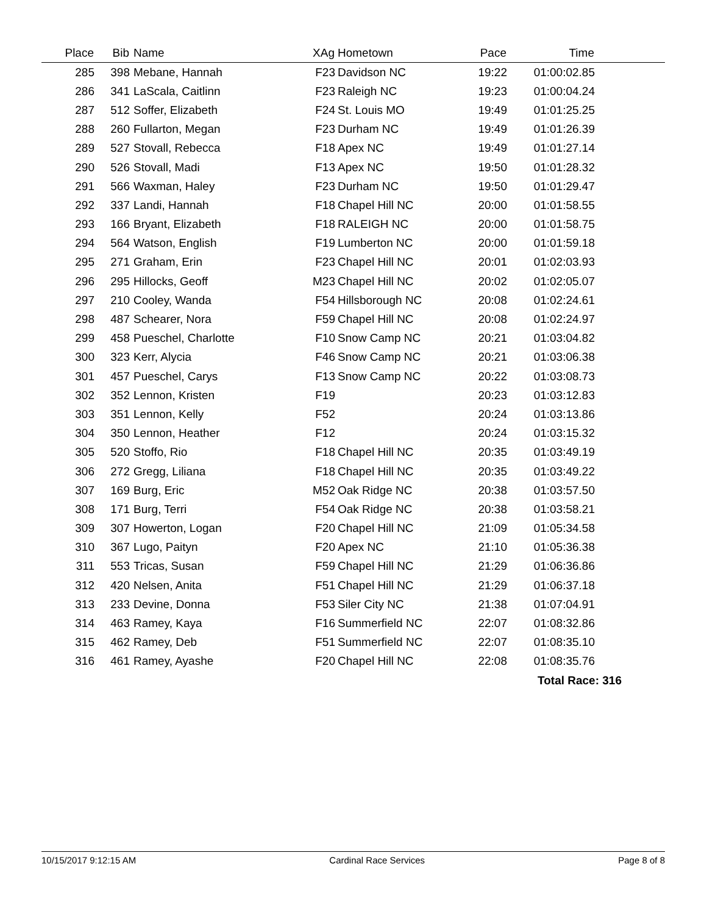| Place | Bib | Name | XAg | Hometown | Pace | Time | |
| --- | --- | --- | --- | --- | --- | --- | --- |
| 285 | 398 | Mebane, Hannah | F23 | Davidson NC | 19:22 | 01:00:02.85 | |
| 286 | 341 | LaScala, Caitlinn | F23 | Raleigh NC | 19:23 | 01:00:04.24 | |
| 287 | 512 | Soffer, Elizabeth | F24 | St. Louis MO | 19:49 | 01:01:25.25 | |
| 288 | 260 | Fullarton, Megan | F23 | Durham NC | 19:49 | 01:01:26.39 | |
| 289 | 527 | Stovall, Rebecca | F18 | Apex NC | 19:49 | 01:01:27.14 | |
| 290 | 526 | Stovall, Madi | F13 | Apex NC | 19:50 | 01:01:28.32 | |
| 291 | 566 | Waxman, Haley | F23 | Durham NC | 19:50 | 01:01:29.47 | |
| 292 | 337 | Landi, Hannah | F18 | Chapel Hill NC | 20:00 | 01:01:58.55 | |
| 293 | 166 | Bryant, Elizabeth | F18 | RALEIGH NC | 20:00 | 01:01:58.75 | |
| 294 | 564 | Watson, English | F19 | Lumberton NC | 20:00 | 01:01:59.18 | |
| 295 | 271 | Graham, Erin | F23 | Chapel Hill NC | 20:01 | 01:02:03.93 | |
| 296 | 295 | Hillocks, Geoff | M23 | Chapel Hill NC | 20:02 | 01:02:05.07 | |
| 297 | 210 | Cooley, Wanda | F54 | Hillsborough NC | 20:08 | 01:02:24.61 | |
| 298 | 487 | Schearer, Nora | F59 | Chapel Hill NC | 20:08 | 01:02:24.97 | |
| 299 | 458 | Pueschel, Charlotte | F10 | Snow Camp NC | 20:21 | 01:03:04.82 | |
| 300 | 323 | Kerr, Alycia | F46 | Snow Camp NC | 20:21 | 01:03:06.38 | |
| 301 | 457 | Pueschel, Carys | F13 | Snow Camp NC | 20:22 | 01:03:08.73 | |
| 302 | 352 | Lennon, Kristen | F19 | | 20:23 | 01:03:12.83 | |
| 303 | 351 | Lennon, Kelly | F52 | | 20:24 | 01:03:13.86 | |
| 304 | 350 | Lennon, Heather | F12 | | 20:24 | 01:03:15.32 | |
| 305 | 520 | Stoffo, Rio | F18 | Chapel Hill NC | 20:35 | 01:03:49.19 | |
| 306 | 272 | Gregg, Liliana | F18 | Chapel Hill NC | 20:35 | 01:03:49.22 | |
| 307 | 169 | Burg, Eric | M52 | Oak Ridge NC | 20:38 | 01:03:57.50 | |
| 308 | 171 | Burg, Terri | F54 | Oak Ridge NC | 20:38 | 01:03:58.21 | |
| 309 | 307 | Howerton, Logan | F20 | Chapel Hill NC | 21:09 | 01:05:34.58 | |
| 310 | 367 | Lugo, Paityn | F20 | Apex NC | 21:10 | 01:05:36.38 | |
| 311 | 553 | Tricas, Susan | F59 | Chapel Hill NC | 21:29 | 01:06:36.86 | |
| 312 | 420 | Nelsen, Anita | F51 | Chapel Hill NC | 21:29 | 01:06:37.18 | |
| 313 | 233 | Devine, Donna | F53 | Siler City NC | 21:38 | 01:07:04.91 | |
| 314 | 463 | Ramey, Kaya | F16 | Summerfield NC | 22:07 | 01:08:32.86 | |
| 315 | 462 | Ramey, Deb | F51 | Summerfield NC | 22:07 | 01:08:35.10 | |
| 316 | 461 | Ramey, Ayashe | F20 | Chapel Hill NC | 22:08 | 01:08:35.76 | |
| | | | | | | Total Race: 316 | |
10/15/2017 9:12:15 AM Cardinal Race Services Page 8 of 8